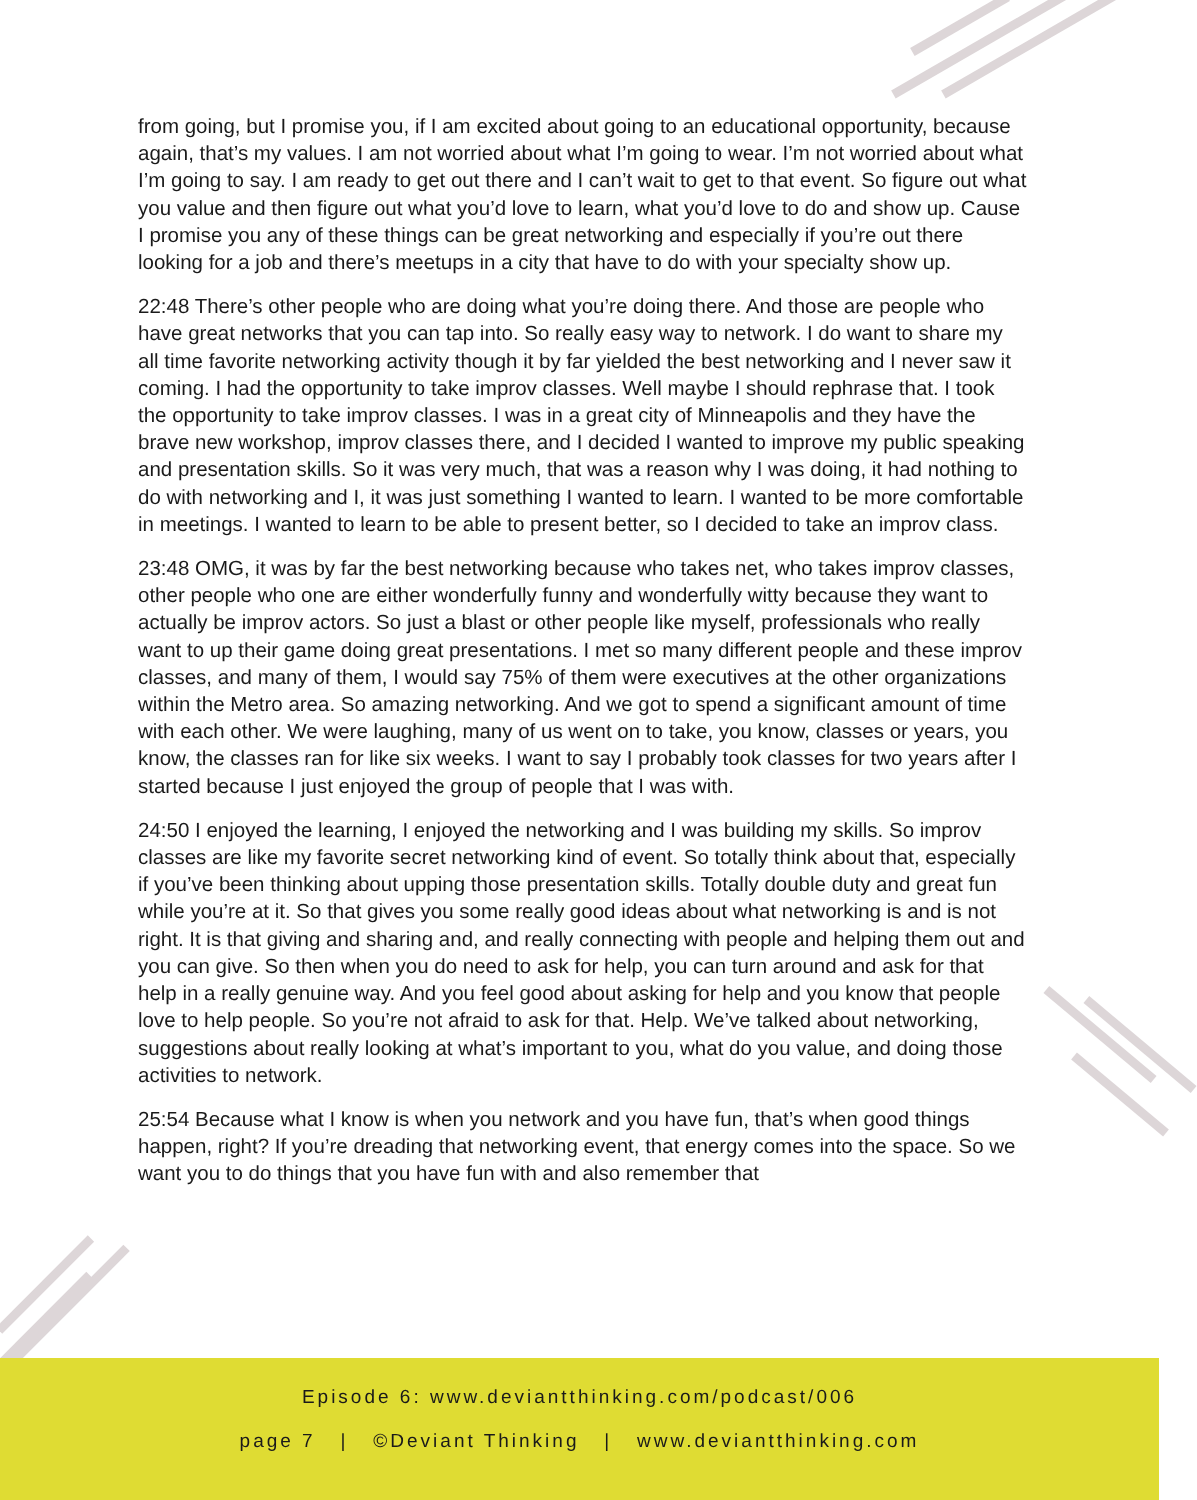from going, but I promise you, if I am excited about going to an educational opportunity, because again, that’s my values. I am not worried about what I’m going to wear. I’m not worried about what I’m going to say. I am ready to get out there and I can’t wait to get to that event. So figure out what you value and then figure out what you’d love to learn, what you’d love to do and show up. Cause I promise you any of these things can be great networking and especially if you’re out there looking for a job and there’s meetups in a city that have to do with your specialty show up.
22:48 There’s other people who are doing what you’re doing there. And those are people who have great networks that you can tap into. So really easy way to network. I do want to share my all time favorite networking activity though it by far yielded the best networking and I never saw it coming. I had the opportunity to take improv classes. Well maybe I should rephrase that. I took the opportunity to take improv classes. I was in a great city of Minneapolis and they have the brave new workshop, improv classes there, and I decided I wanted to improve my public speaking and presentation skills. So it was very much, that was a reason why I was doing, it had nothing to do with networking and I, it was just something I wanted to learn. I wanted to be more comfortable in meetings. I wanted to learn to be able to present better, so I decided to take an improv class.
23:48 OMG, it was by far the best networking because who takes net, who takes improv classes, other people who one are either wonderfully funny and wonderfully witty because they want to actually be improv actors. So just a blast or other people like myself, professionals who really want to up their game doing great presentations. I met so many different people and these improv classes, and many of them, I would say 75% of them were executives at the other organizations within the Metro area. So amazing networking. And we got to spend a significant amount of time with each other. We were laughing, many of us went on to take, you know, classes or years, you know, the classes ran for like six weeks. I want to say I probably took classes for two years after I started because I just enjoyed the group of people that I was with.
24:50 I enjoyed the learning, I enjoyed the networking and I was building my skills. So improv classes are like my favorite secret networking kind of event. So totally think about that, especially if you’ve been thinking about upping those presentation skills. Totally double duty and great fun while you’re at it. So that gives you some really good ideas about what networking is and is not right. It is that giving and sharing and, and really connecting with people and helping them out and you can give. So then when you do need to ask for help, you can turn around and ask for that help in a really genuine way. And you feel good about asking for help and you know that people love to help people. So you’re not afraid to ask for that. Help. We’ve talked about networking, suggestions about really looking at what’s important to you, what do you value, and doing those activities to network.
25:54 Because what I know is when you network and you have fun, that’s when good things happen, right? If you’re dreading that networking event, that energy comes into the space. So we want you to do things that you have fun with and also remember that
Episode 6: www.deviantthinking.com/podcast/006
page 7 | ©Deviant Thinking | www.deviantthinking.com